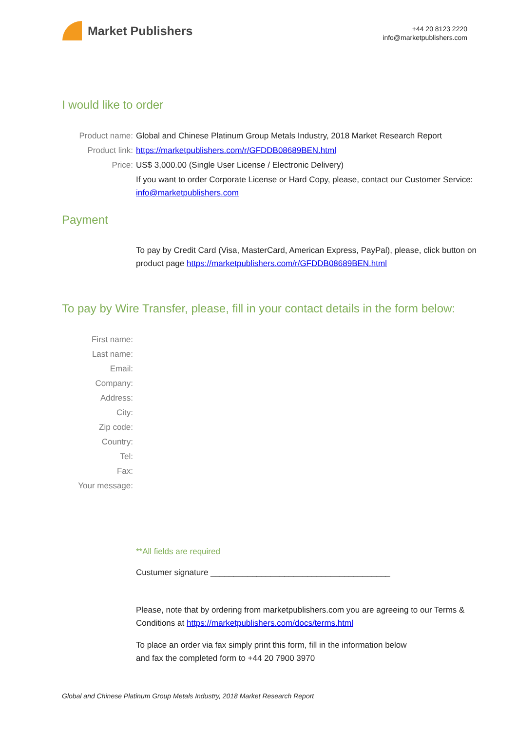Market Publishers
+44 20 8123 2220
info@marketpublishers.com
I would like to order
Product name: Global and Chinese Platinum Group Metals Industry, 2018 Market Research Report
Product link: https://marketpublishers.com/r/GFDDB08689BEN.html
Price: US$ 3,000.00 (Single User License / Electronic Delivery)
If you want to order Corporate License or Hard Copy, please, contact our Customer Service:
info@marketpublishers.com
Payment
To pay by Credit Card (Visa, MasterCard, American Express, PayPal), please, click button on product page https://marketpublishers.com/r/GFDDB08689BEN.html
To pay by Wire Transfer, please, fill in your contact details in the form below:
First name:
Last name:
Email:
Company:
Address:
City:
Zip code:
Country:
Tel:
Fax:
Your message:
**All fields are required
Custumer signature _______________________________________
Please, note that by ordering from marketpublishers.com you are agreeing to our Terms & Conditions at https://marketpublishers.com/docs/terms.html
To place an order via fax simply print this form, fill in the information below
and fax the completed form to +44 20 7900 3970
Global and Chinese Platinum Group Metals Industry, 2018 Market Research Report